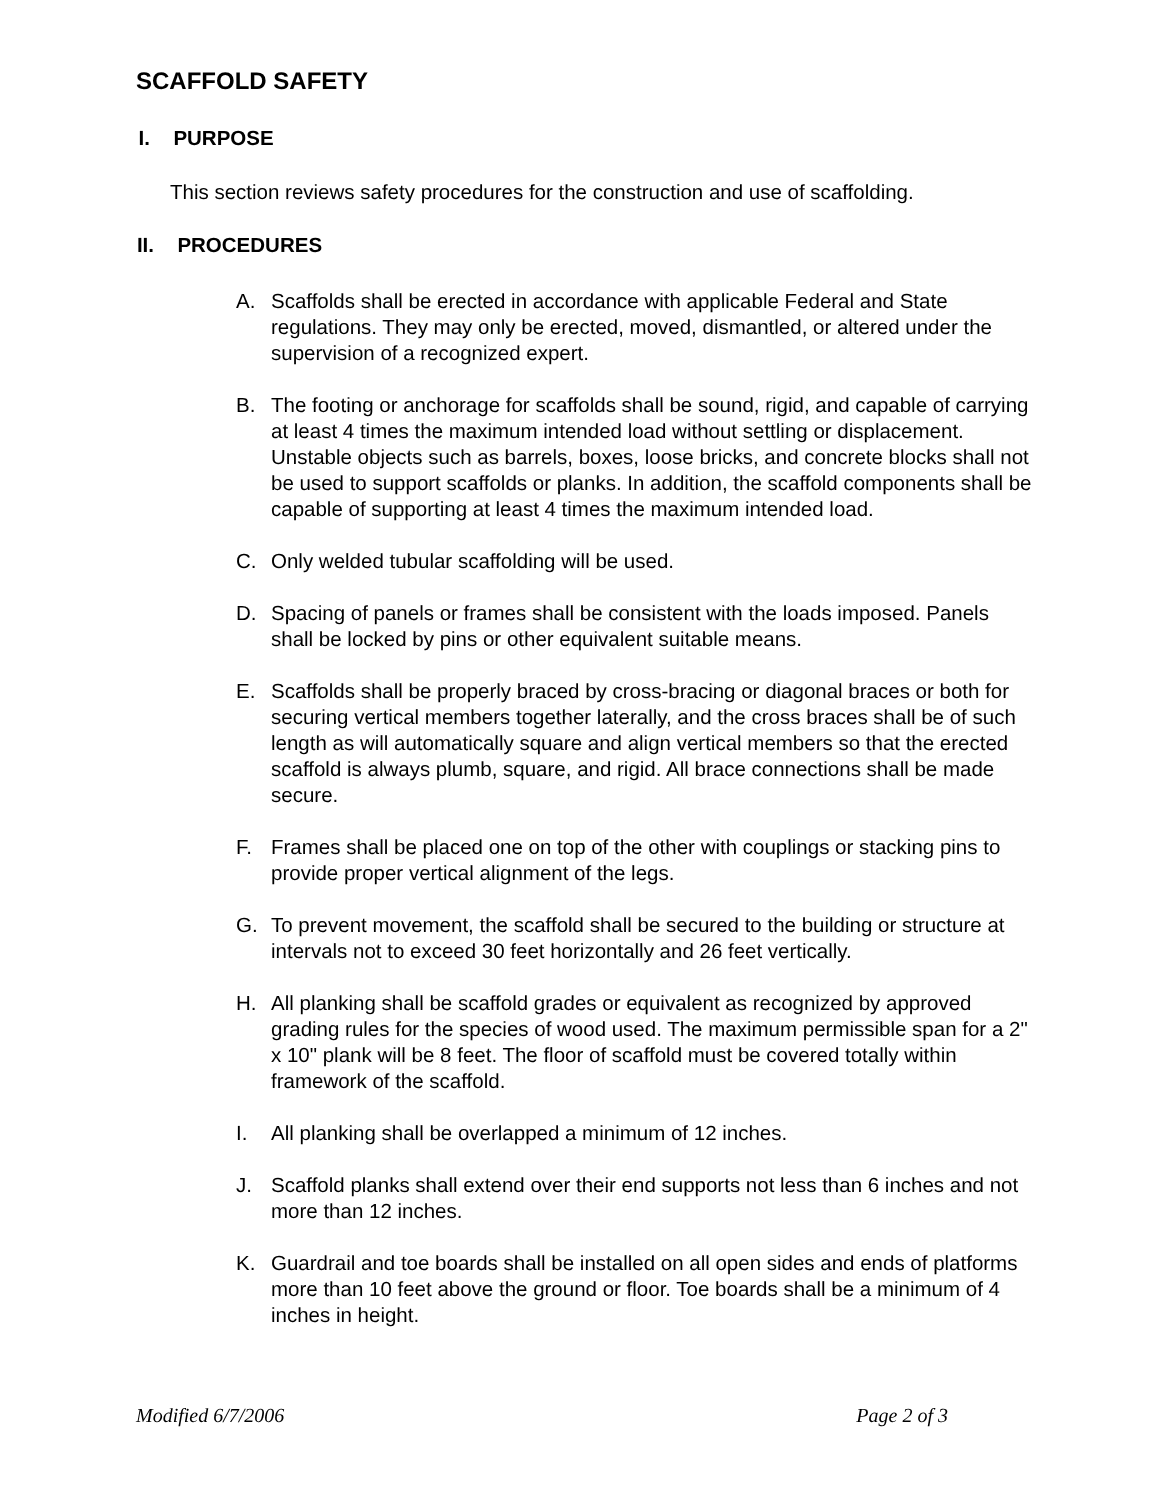SCAFFOLD SAFETY
I. PURPOSE
This section reviews safety procedures for the construction and use of scaffolding.
II. PROCEDURES
A. Scaffolds shall be erected in accordance with applicable Federal and State regulations. They may only be erected, moved, dismantled, or altered under the supervision of a recognized expert.
B. The footing or anchorage for scaffolds shall be sound, rigid, and capable of carrying at least 4 times the maximum intended load without settling or displacement. Unstable objects such as barrels, boxes, loose bricks, and concrete blocks shall not be used to support scaffolds or planks. In addition, the scaffold components shall be capable of supporting at least 4 times the maximum intended load.
C. Only welded tubular scaffolding will be used.
D. Spacing of panels or frames shall be consistent with the loads imposed. Panels shall be locked by pins or other equivalent suitable means.
E. Scaffolds shall be properly braced by cross-bracing or diagonal braces or both for securing vertical members together laterally, and the cross braces shall be of such length as will automatically square and align vertical members so that the erected scaffold is always plumb, square, and rigid. All brace connections shall be made secure.
F. Frames shall be placed one on top of the other with couplings or stacking pins to provide proper vertical alignment of the legs.
G. To prevent movement, the scaffold shall be secured to the building or structure at intervals not to exceed 30 feet horizontally and 26 feet vertically.
H. All planking shall be scaffold grades or equivalent as recognized by approved grading rules for the species of wood used. The maximum permissible span for a 2" x 10" plank will be 8 feet. The floor of scaffold must be covered totally within framework of the scaffold.
I. All planking shall be overlapped a minimum of 12 inches.
J. Scaffold planks shall extend over their end supports not less than 6 inches and not more than 12 inches.
K. Guardrail and toe boards shall be installed on all open sides and ends of platforms more than 10 feet above the ground or floor. Toe boards shall be a minimum of 4 inches in height.
Modified 6/7/2006 Page 2 of 3